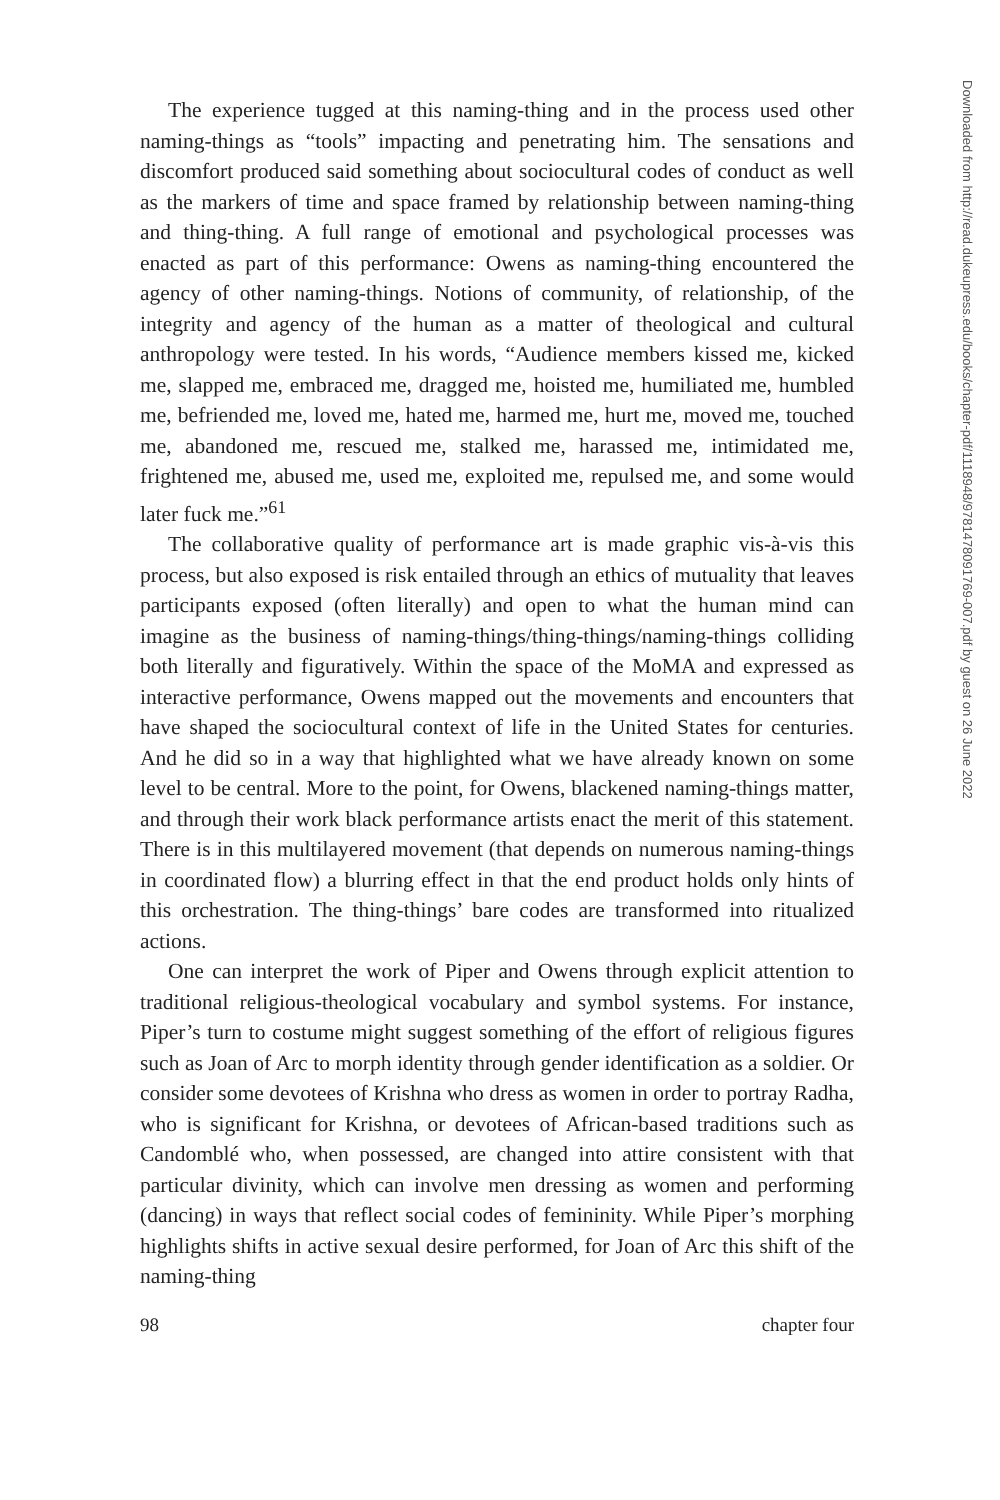The experience tugged at this naming-thing and in the process used other naming-things as “tools” impacting and penetrating him. The sensations and discomfort produced said something about sociocultural codes of conduct as well as the markers of time and space framed by relationship between naming-thing and thing-thing. A full range of emotional and psychological processes was enacted as part of this performance: Owens as naming-thing encountered the agency of other naming-things. Notions of community, of relationship, of the integrity and agency of the human as a matter of theological and cultural anthropology were tested. In his words, “Audience members kissed me, kicked me, slapped me, embraced me, dragged me, hoisted me, humiliated me, humbled me, befriended me, loved me, hated me, harmed me, hurt me, moved me, touched me, abandoned me, rescued me, stalked me, harassed me, intimidated me, frightened me, abused me, used me, exploited me, repulsed me, and some would later fuck me.”<sup>61</sup>
The collaborative quality of performance art is made graphic vis-à-vis this process, but also exposed is risk entailed through an ethics of mutuality that leaves participants exposed (often literally) and open to what the human mind can imagine as the business of naming-things/thing-things/naming-things colliding both literally and figuratively. Within the space of the MoMA and expressed as interactive performance, Owens mapped out the movements and encounters that have shaped the sociocultural context of life in the United States for centuries. And he did so in a way that highlighted what we have already known on some level to be central. More to the point, for Owens, blackened naming-things matter, and through their work black performance artists enact the merit of this statement. There is in this multilayered movement (that depends on numerous naming-things in coordinated flow) a blurring effect in that the end product holds only hints of this orchestration. The thing-things’ bare codes are transformed into ritualized actions.
One can interpret the work of Piper and Owens through explicit attention to traditional religious-theological vocabulary and symbol systems. For instance, Piper’s turn to costume might suggest something of the effort of religious figures such as Joan of Arc to morph identity through gender identification as a soldier. Or consider some devotees of Krishna who dress as women in order to portray Radha, who is significant for Krishna, or devotees of African-based traditions such as Candomblé who, when possessed, are changed into attire consistent with that particular divinity, which can involve men dressing as women and performing (dancing) in ways that reflect social codes of femininity. While Piper’s morphing highlights shifts in active sexual desire performed, for Joan of Arc this shift of the naming-thing
98 chapter four
Downloaded from http://read.dukeupress.edu/books/chapter-pdf/1118948/9781478091769-007.pdf by guest on 26 June 2022